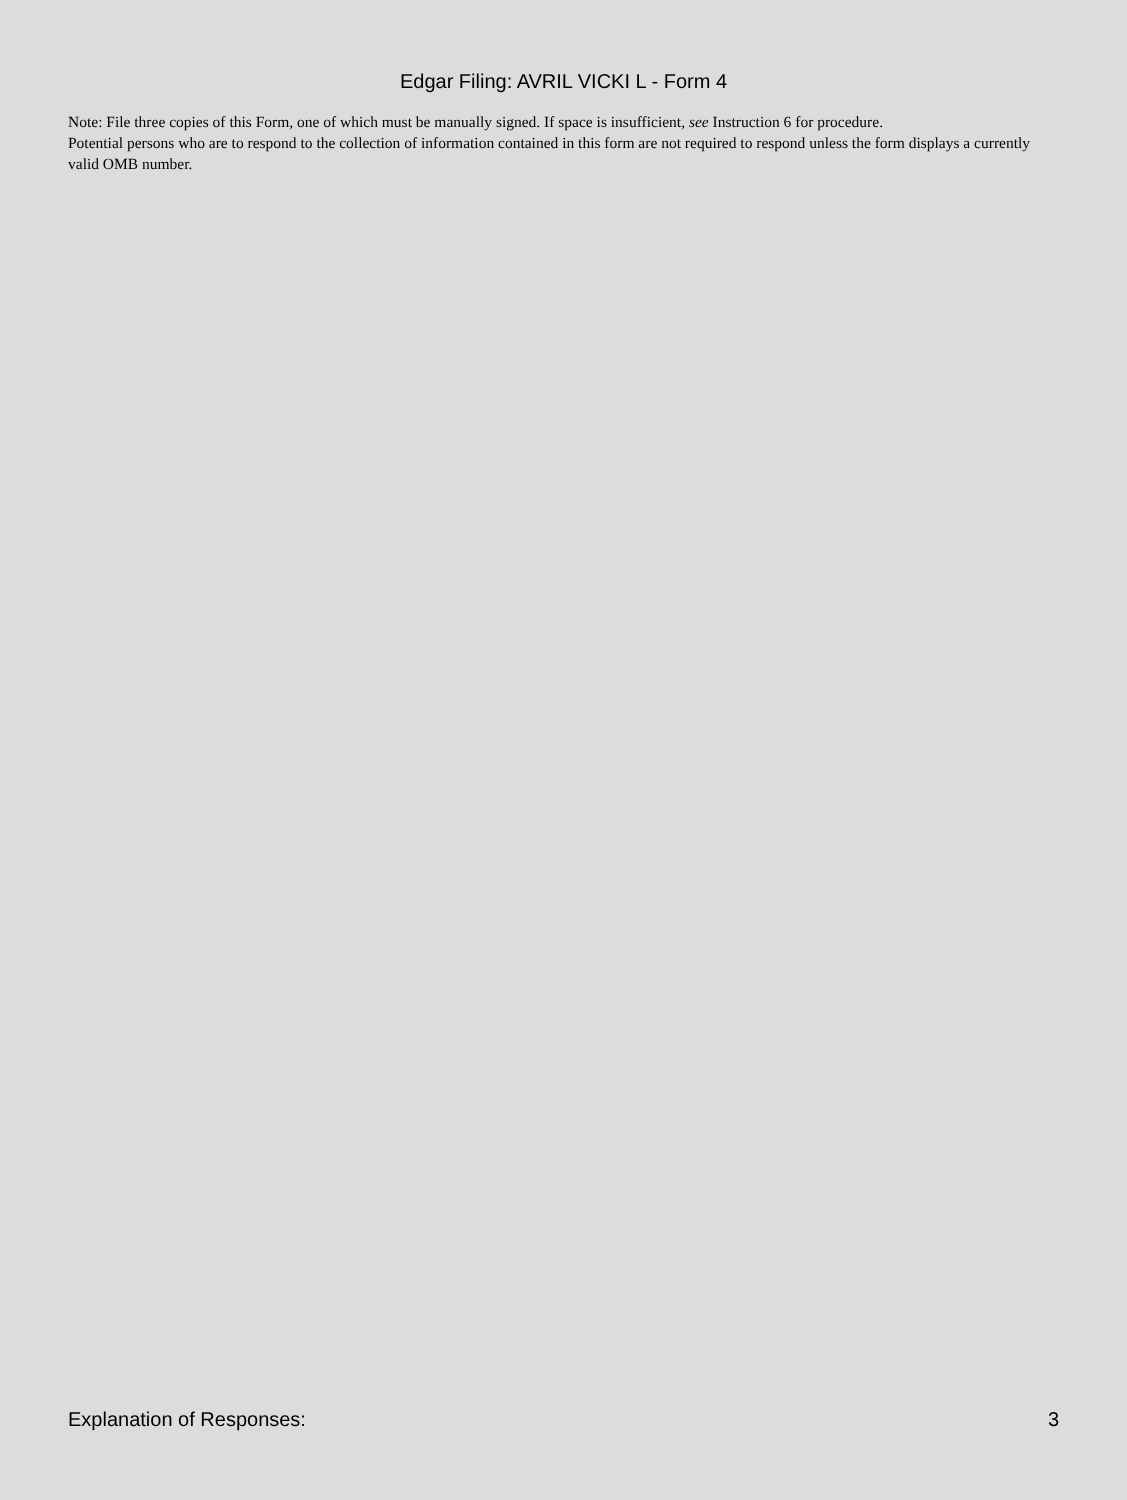Edgar Filing: AVRIL VICKI L - Form 4
Note: File three copies of this Form, one of which must be manually signed. If space is insufficient, see Instruction 6 for procedure.
Potential persons who are to respond to the collection of information contained in this form are not required to respond unless the form displays a currently valid OMB number.
Explanation of Responses: 3